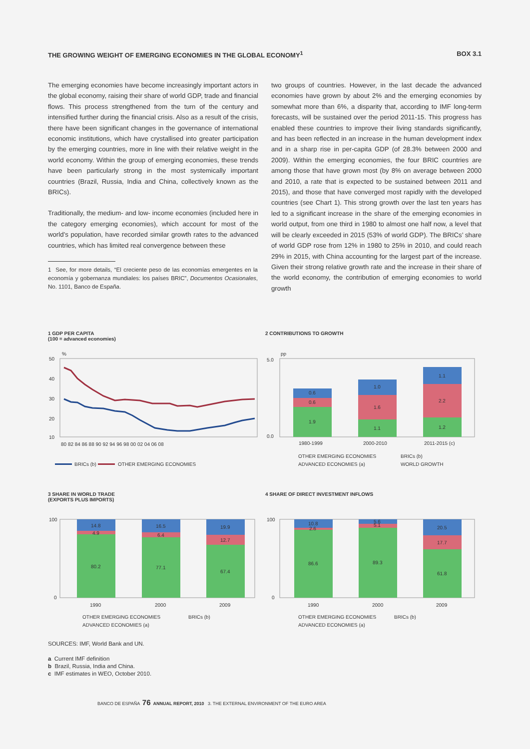THE GROWING WEIGHT OF EMERGING ECONOMIES IN THE GLOBAL ECONOMY<sup>1</sup> BOX 3.1
The emerging economies have become increasingly important actors in the global economy, raising their share of world GDP, trade and financial flows. This process strengthened from the turn of the century and intensified further during the financial crisis. Also as a result of the crisis, there have been significant changes in the governance of international economic institutions, which have crystallised into greater participation by the emerging countries, more in line with their relative weight in the world economy. Within the group of emerging economies, these trends have been particularly strong in the most systemically important countries (Brazil, Russia, India and China, collectively known as the BRICs).
Traditionally, the medium- and low- income economies (included here in the category emerging economies), which account for most of the world’s population, have recorded similar growth rates to the advanced countries, which has limited real convergence between these
1 See, for more details, “El creciente peso de las economías emergentes en la economía y gobernanza mundiales: los países BRIC”, Documentos Ocasionales, No. 1101, Banco de España.
two groups of countries. However, in the last decade the advanced economies have grown by about 2% and the emerging economies by somewhat more than 6%, a disparity that, according to IMF long-term forecasts, will be sustained over the period 2011-15. This progress has enabled these countries to improve their living standards significantly, and has been reflected in an increase in the human development index and in a sharp rise in per-capita GDP (of 28.3% between 2000 and 2009). Within the emerging economies, the four BRIC countries are among those that have grown most (by 8% on average between 2000 and 2010, a rate that is expected to be sustained between 2011 and 2015), and those that have converged most rapidly with the developed countries (see Chart 1). This strong growth over the last ten years has led to a significant increase in the share of the emerging economies in world output, from one third in 1980 to almost one half now, a level that will be clearly exceeded in 2015 (53% of world GDP). The BRICs’ share of world GDP rose from 12% in 1980 to 25% in 2010, and could reach 29% in 2015, with China accounting for the largest part of the increase. Given their strong relative growth rate and the increase in their share of the world economy, the contribution of emerging economies to world growth
1 GDP PER CAPITA
(100 = advanced economies)
2 CONTRIBUTIONS TO GROWTH
%
50
40
30
20
10
80 82 84 86 88 90 92 94 96 98 00 02 04 06 08
BRICs (b)
OTHER EMERGING ECONOMIES
pp
5.0
0.0
1.9
0.6
0.6
1.1
1.6
1.0
1.2
2.2
1.1
1980-1999
2000-2010
2011-2015 (c)
OTHER EMERGING ECONOMIES
BRICs (b)
ADVANCED ECONOMIES (a)
WORLD GROWTH
3 SHARE IN WORLD TRADE
(EXPORTS PLUS IMPORTS)
4 SHARE OF DIRECT INVESTMENT INFLOWS
100
0
80.2
4.9
14.8
77.1
6.4
16.5
67.4
12.7
19.9
1990
2000
2009
OTHER EMERGING ECONOMIES
BRICs (b)
ADVANCED ECONOMIES (a)
100
0
86.6
2.6
10.8
89.3
5.1
5.6
61.8
17.7
20.5
1990
2000
2009
OTHER EMERGING ECONOMIES
BRICs (b)
ADVANCED ECONOMIES (a)
SOURCES: IMF, World Bank and UN.
a Current IMF definition
b Brazil, Russia, India and China.
c IMF estimates in WEO, October 2010.
BANCO DE ESPAÑA 76 ANNUAL REPORT, 2010 3. THE EXTERNAL ENVIRONMENT OF THE EURO AREA